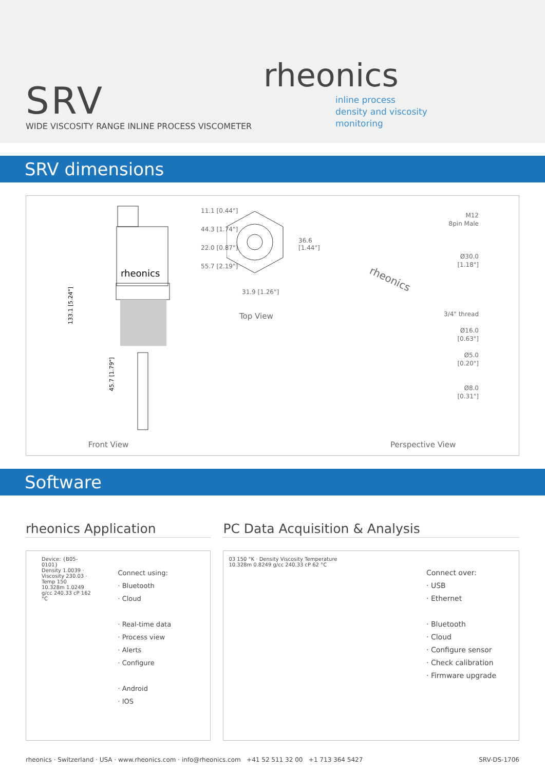SRV
WIDE VISCOSITY RANGE INLINE PROCESS VISCOMETER
rheonics
inline process
density and viscosity
monitoring
SRV dimensions
rheonics
133.1 [5.24"]
45.7 [1.79"]
Front View
11.1 [0.44"]
44.3 [1.74"]
22.0 [0.87"]
55.7 [2.19"]
31.9 [1.26"]
36.6 [1.44"]
Top View
M12
8pin Male
Ø30.0
[1.18"]
3/4" thread
Ø16.0
[0.63"]
Ø5.0
[0.20"]
Ø8.0
[0.31"]
rheonics
Perspective View
Software
rheonics Application
Device: {B05-0101}
Density 1.0039 · Viscosity 230.03 · Temp 150
10.328m 1.0249 g/cc 240.33 cP 162 °C
Connect using:
· Bluetooth
· Cloud
· Real-time data
· Process view
· Alerts
· Configure
· Android
· IOS
PC Data Acquisition & Analysis
03 150 °K · Density Viscosity Temperature
10.328m 0.8249 g/cc 240.33 cP 62 °C
Connect over:
· USB
· Ethernet
· Bluetooth
· Cloud
· Configure sensor
· Check calibration
· Firmware upgrade
rheonics · Switzerland · USA · www.rheonics.com · info@rheonics.com +41 52 511 32 00 +1 713 364 5427 SRV-DS-1706